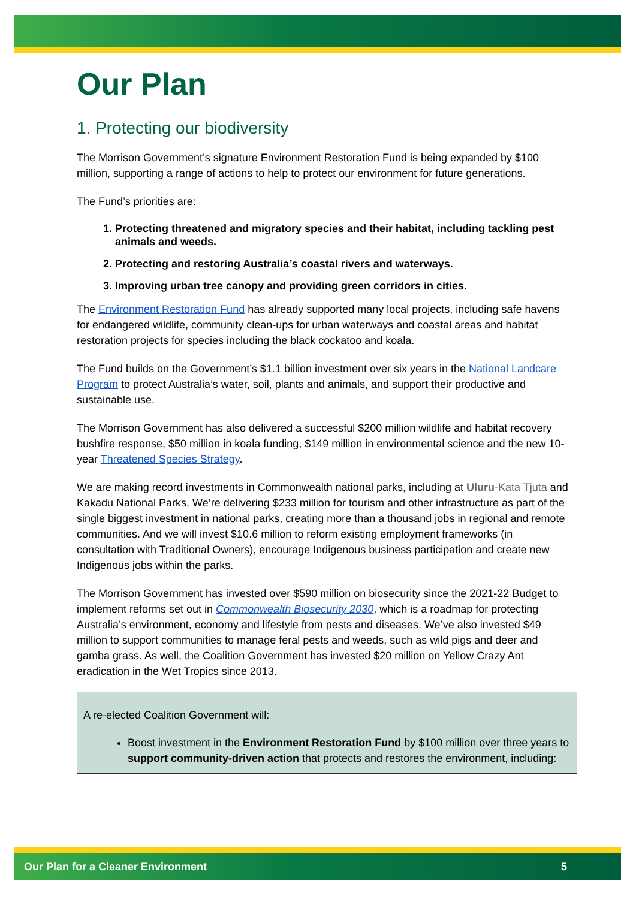Our Plan
1. Protecting our biodiversity
The Morrison Government’s signature Environment Restoration Fund is being expanded by $100 million, supporting a range of actions to help to protect our environment for future generations.
The Fund’s priorities are:
1. Protecting threatened and migratory species and their habitat, including tackling pest animals and weeds.
2. Protecting and restoring Australia’s coastal rivers and waterways.
3. Improving urban tree canopy and providing green corridors in cities.
The Environment Restoration Fund has already supported many local projects, including safe havens for endangered wildlife, community clean-ups for urban waterways and coastal areas and habitat restoration projects for species including the black cockatoo and koala.
The Fund builds on the Government’s $1.1 billion investment over six years in the National Landcare Program to protect Australia’s water, soil, plants and animals, and support their productive and sustainable use.
The Morrison Government has also delivered a successful $200 million wildlife and habitat recovery bushfire response, $50 million in koala funding, $149 million in environmental science and the new 10-year Threatened Species Strategy.
We are making record investments in Commonwealth national parks, including at Uluru-Kata Tjuta and Kakadu National Parks. We’re delivering $233 million for tourism and other infrastructure as part of the single biggest investment in national parks, creating more than a thousand jobs in regional and remote communities. And we will invest $10.6 million to reform existing employment frameworks (in consultation with Traditional Owners), encourage Indigenous business participation and create new Indigenous jobs within the parks.
The Morrison Government has invested over $590 million on biosecurity since the 2021-22 Budget to implement reforms set out in Commonwealth Biosecurity 2030, which is a roadmap for protecting Australia’s environment, economy and lifestyle from pests and diseases. We’ve also invested $49 million to support communities to manage feral pests and weeds, such as wild pigs and deer and gamba grass. As well, the Coalition Government has invested $20 million on Yellow Crazy Ant eradication in the Wet Tropics since 2013.
A re-elected Coalition Government will:
Boost investment in the Environment Restoration Fund by $100 million over three years to support community-driven action that protects and restores the environment, including:
Our Plan for a Cleaner Environment 5